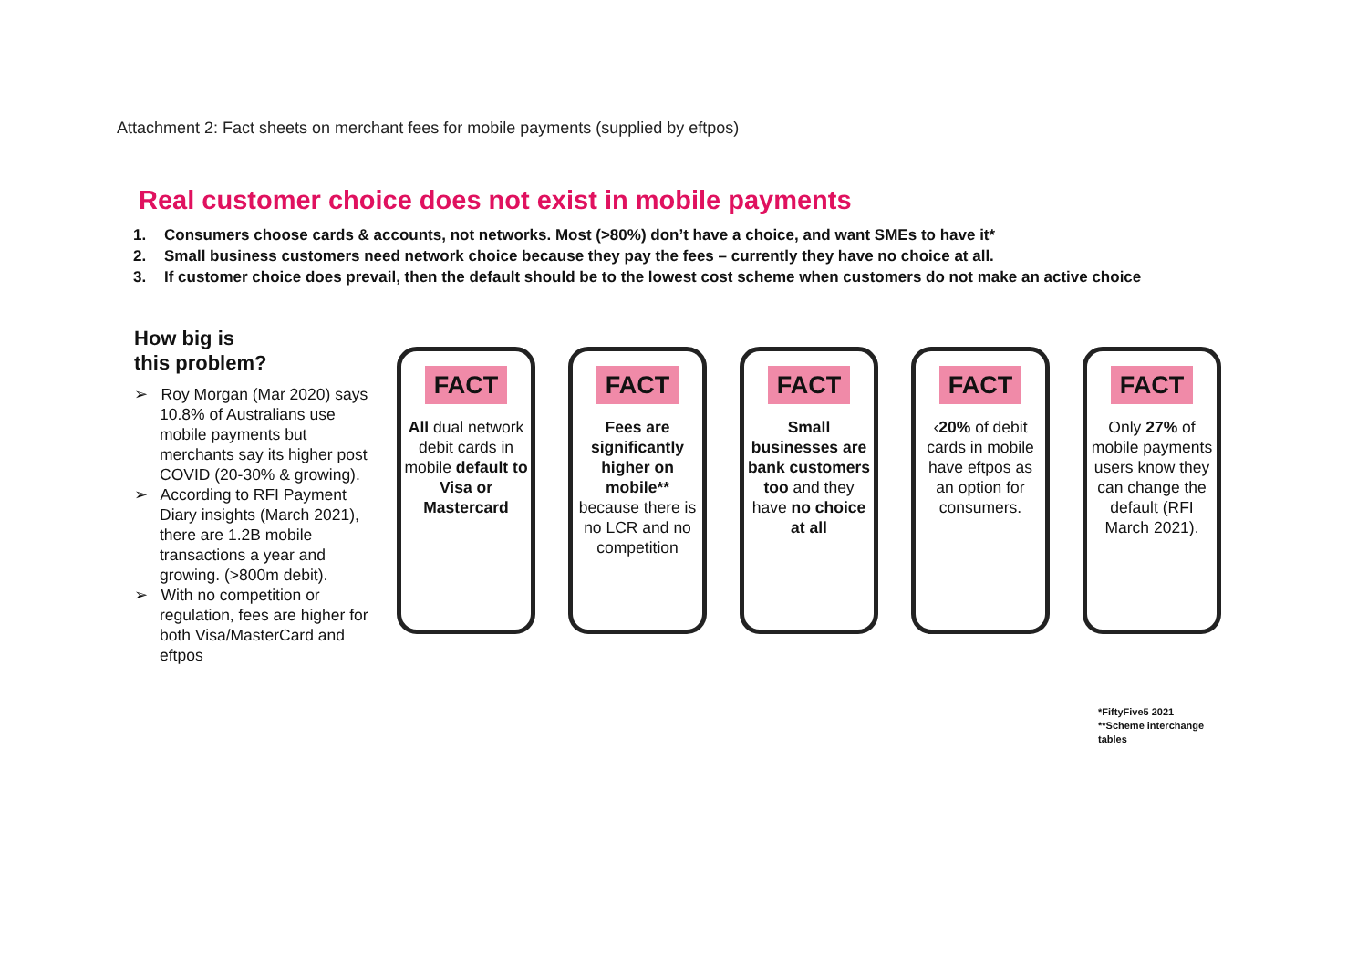Attachment 2: Fact sheets on merchant fees for mobile payments (supplied by eftpos)
Real customer choice does not exist in mobile payments
1. Consumers choose cards & accounts, not networks. Most (>80%) don’t have a choice, and want SMEs to have it*
2. Small business customers need network choice because they pay the fees – currently they have no choice at all.
3. If customer choice does prevail, then the default should be to the lowest cost scheme when customers do not make an active choice
How big is
this problem?
➢ Roy Morgan (Mar 2020) says 10.8% of Australians use mobile payments but merchants say its higher post COVID (20-30% & growing).
➢ According to RFI Payment Diary insights (March 2021), there are 1.2B mobile transactions a year and growing. (>800m debit).
➢ With no competition or regulation, fees are higher for both Visa/MasterCard and eftpos
FACT
All dual network debit cards in mobile default to Visa or Mastercard
FACT
Fees are significantly higher on mobile** because there is no LCR and no competition
FACT
Small businesses are bank customers too and they have no choice at all
FACT
‹20% of debit cards in mobile have eftpos as an option for consumers.
FACT
Only 27% of mobile payments users know they can change the default (RFI March 2021).
*FiftyFive5 2021
**Scheme interchange
tables